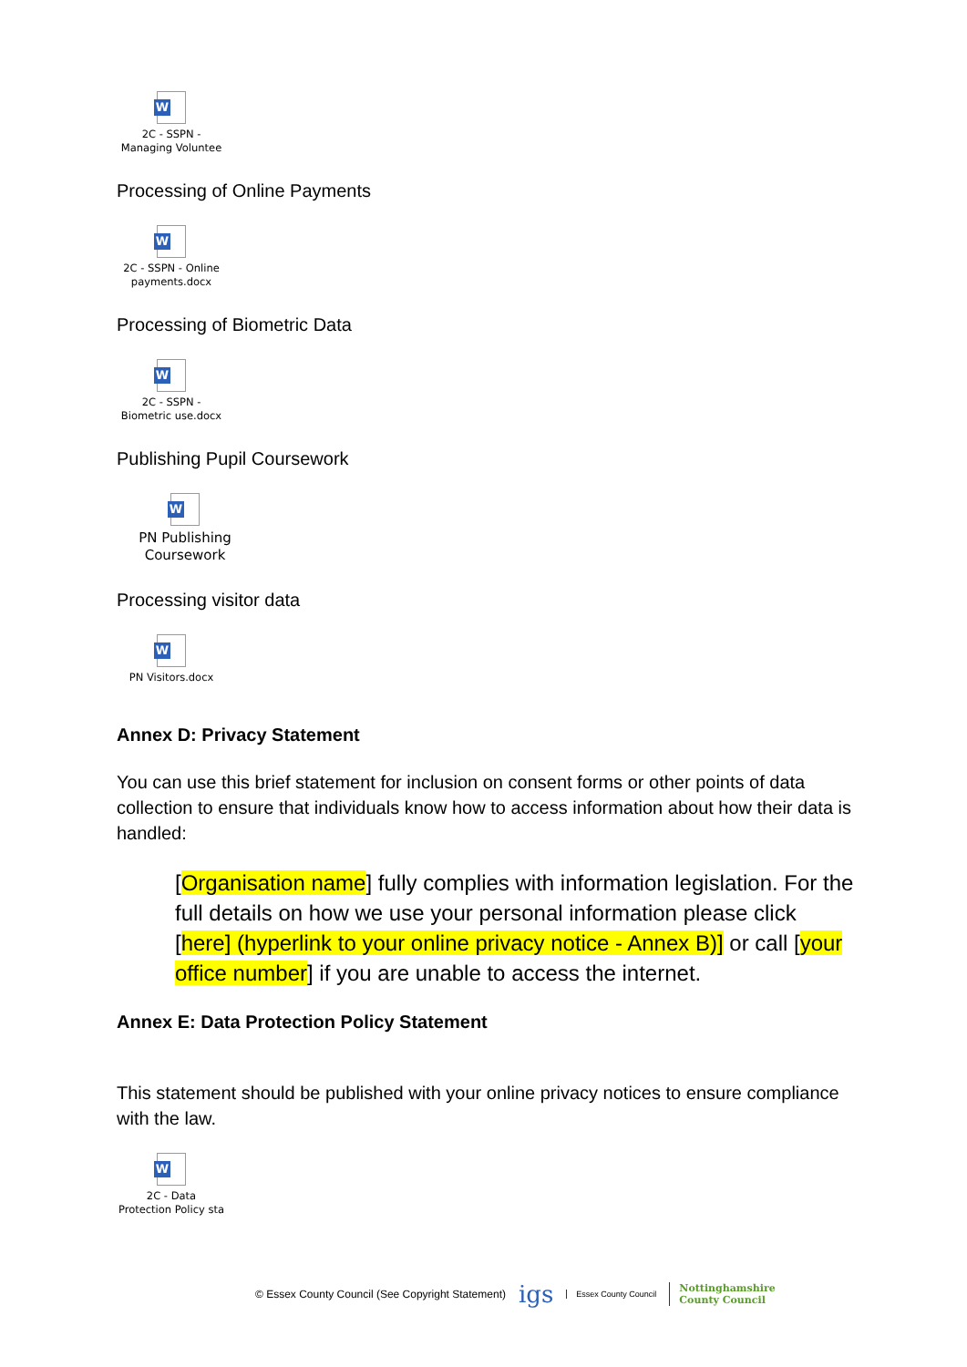W
2C - SSPN -
Managing Voluntee
Processing of Online Payments
W
2C - SSPN - Online
payments.docx
Processing of Biometric Data
W
2C - SSPN -
Biometric use.docx
Publishing Pupil Coursework
W
PN Publishing
Coursework
Processing visitor data
W
PN Visitors.docx
Annex D: Privacy Statement
You can use this brief statement for inclusion on consent forms or other points of data collection to ensure that individuals know how to access information about how their data is handled:
[Organisation name] fully complies with information legislation. For the full details on how we use your personal information please click [here] (hyperlink to your online privacy notice - Annex B)] or call [your office number] if you are unable to access the internet.
Annex E: Data Protection Policy Statement
This statement should be published with your online privacy notices to ensure compliance with the law.
W
2C - Data
Protection Policy sta
© Essex County Council (See Copyright Statement) igs Essex County Council Nottinghamshire
County Council